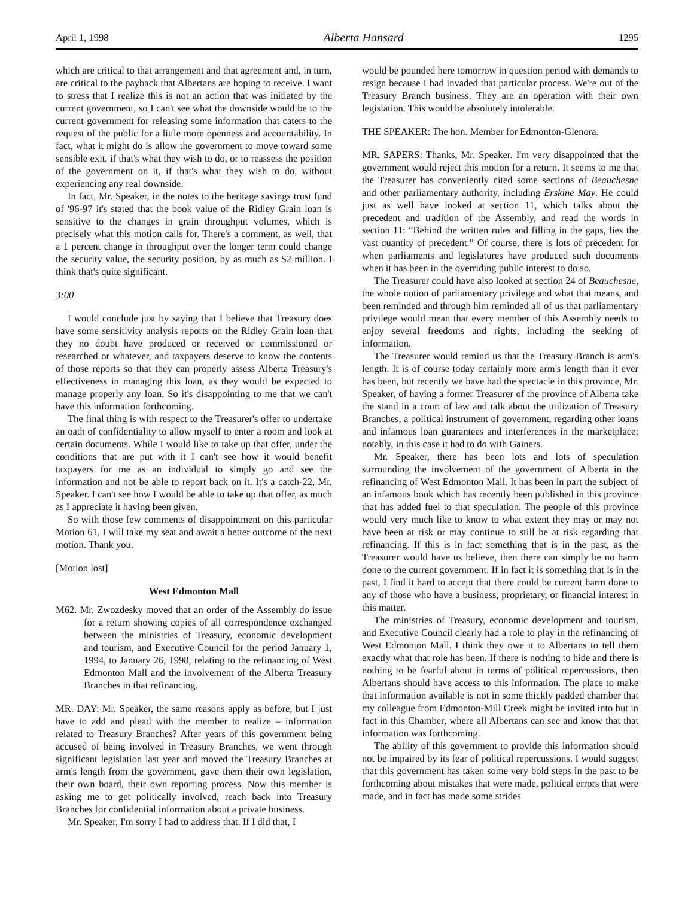April 1, 1998 Alberta Hansard 1295
which are critical to that arrangement and that agreement and, in turn, are critical to the payback that Albertans are hoping to receive. I want to stress that I realize this is not an action that was initiated by the current government, so I can't see what the downside would be to the current government for releasing some information that caters to the request of the public for a little more openness and accountability. In fact, what it might do is allow the government to move toward some sensible exit, if that's what they wish to do, or to reassess the position of the government on it, if that's what they wish to do, without experiencing any real downside.
In fact, Mr. Speaker, in the notes to the heritage savings trust fund of '96-97 it's stated that the book value of the Ridley Grain loan is sensitive to the changes in grain throughput volumes, which is precisely what this motion calls for. There's a comment, as well, that a 1 percent change in throughput over the longer term could change the security value, the security position, by as much as $2 million. I think that's quite significant.
3:00
I would conclude just by saying that I believe that Treasury does have some sensitivity analysis reports on the Ridley Grain loan that they no doubt have produced or received or commissioned or researched or whatever, and taxpayers deserve to know the contents of those reports so that they can properly assess Alberta Treasury's effectiveness in managing this loan, as they would be expected to manage properly any loan. So it's disappointing to me that we can't have this information forthcoming.
The final thing is with respect to the Treasurer's offer to undertake an oath of confidentiality to allow myself to enter a room and look at certain documents. While I would like to take up that offer, under the conditions that are put with it I can't see how it would benefit taxpayers for me as an individual to simply go and see the information and not be able to report back on it. It's a catch-22, Mr. Speaker. I can't see how I would be able to take up that offer, as much as I appreciate it having been given.
So with those few comments of disappointment on this particular Motion 61, I will take my seat and await a better outcome of the next motion. Thank you.
[Motion lost]
West Edmonton Mall
M62. Mr. Zwozdesky moved that an order of the Assembly do issue for a return showing copies of all correspondence exchanged between the ministries of Treasury, economic development and tourism, and Executive Council for the period January 1, 1994, to January 26, 1998, relating to the refinancing of West Edmonton Mall and the involvement of the Alberta Treasury Branches in that refinancing.
MR. DAY: Mr. Speaker, the same reasons apply as before, but I just have to add and plead with the member to realize – information related to Treasury Branches? After years of this government being accused of being involved in Treasury Branches, we went through significant legislation last year and moved the Treasury Branches at arm's length from the government, gave them their own legislation, their own board, their own reporting process. Now this member is asking me to get politically involved, reach back into Treasury Branches for confidential information about a private business.
Mr. Speaker, I'm sorry I had to address that. If I did that, I
would be pounded here tomorrow in question period with demands to resign because I had invaded that particular process. We're out of the Treasury Branch business. They are an operation with their own legislation. This would be absolutely intolerable.
THE SPEAKER: The hon. Member for Edmonton-Glenora.
MR. SAPERS: Thanks, Mr. Speaker. I'm very disappointed that the government would reject this motion for a return. It seems to me that the Treasurer has conveniently cited some sections of Beauchesne and other parliamentary authority, including Erskine May. He could just as well have looked at section 11, which talks about the precedent and tradition of the Assembly, and read the words in section 11: “Behind the written rules and filling in the gaps, lies the vast quantity of precedent.” Of course, there is lots of precedent for when parliaments and legislatures have produced such documents when it has been in the overriding public interest to do so.
The Treasurer could have also looked at section 24 of Beauchesne, the whole notion of parliamentary privilege and what that means, and been reminded and through him reminded all of us that parliamentary privilege would mean that every member of this Assembly needs to enjoy several freedoms and rights, including the seeking of information.
The Treasurer would remind us that the Treasury Branch is arm's length. It is of course today certainly more arm's length than it ever has been, but recently we have had the spectacle in this province, Mr. Speaker, of having a former Treasurer of the province of Alberta take the stand in a court of law and talk about the utilization of Treasury Branches, a political instrument of government, regarding other loans and infamous loan guarantees and interferences in the marketplace; notably, in this case it had to do with Gainers.
Mr. Speaker, there has been lots and lots of speculation surrounding the involvement of the government of Alberta in the refinancing of West Edmonton Mall. It has been in part the subject of an infamous book which has recently been published in this province that has added fuel to that speculation. The people of this province would very much like to know to what extent they may or may not have been at risk or may continue to still be at risk regarding that refinancing. If this is in fact something that is in the past, as the Treasurer would have us believe, then there can simply be no harm done to the current government. If in fact it is something that is in the past, I find it hard to accept that there could be current harm done to any of those who have a business, proprietary, or financial interest in this matter.
The ministries of Treasury, economic development and tourism, and Executive Council clearly had a role to play in the refinancing of West Edmonton Mall. I think they owe it to Albertans to tell them exactly what that role has been. If there is nothing to hide and there is nothing to be fearful about in terms of political repercussions, then Albertans should have access to this information. The place to make that information available is not in some thickly padded chamber that my colleague from Edmonton-Mill Creek might be invited into but in fact in this Chamber, where all Albertans can see and know that that information was forthcoming.
The ability of this government to provide this information should not be impaired by its fear of political repercussions. I would suggest that this government has taken some very bold steps in the past to be forthcoming about mistakes that were made, political errors that were made, and in fact has made some strides